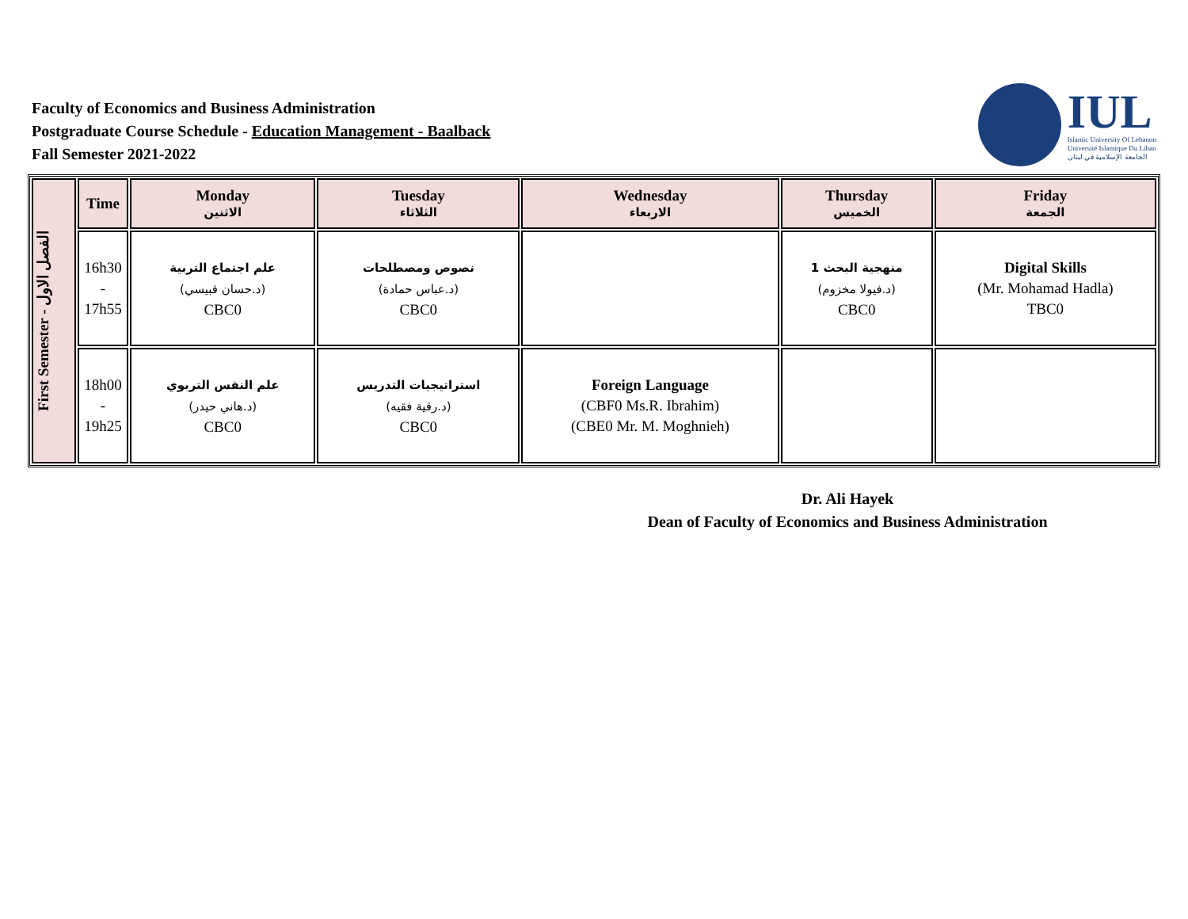Faculty of Economics and Business Administration
Postgraduate Course Schedule - Education Management - Baalback
Fall Semester 2021-2022
IUL
Islamic University Of Lebanon
Université Islamique Du Liban
الجامعة الإسلامية في لبنان
| First Semester - الفصل الاول | Time | Monday الاثنين | Tuesday الثلاثاء | Wednesday الاربعاء | Thursday الخميس | Friday الجمعة |
| | 16h30 - 17h55 | علم اجتماع التربية (د.حسان قبيسي) CBC0 | نصوص ومصطلحات (د.عباس حمادة) CBC0 | | منهجية البحث 1 (د.فيولا مخزوم) CBC0 | Digital Skills (Mr. Mohamad Hadla) TBC0 |
| | 18h00 - 19h25 | علم النفس التربوي (د.هاني حيدر) CBC0 | استراتيجيات التدريس (د.رقية فقيه) CBC0 | Foreign Language (CBF0 Ms.R. Ibrahim) (CBE0 Mr. M. Moghnieh) | | |
Dr. Ali Hayek
Dean of Faculty of Economics and Business Administration